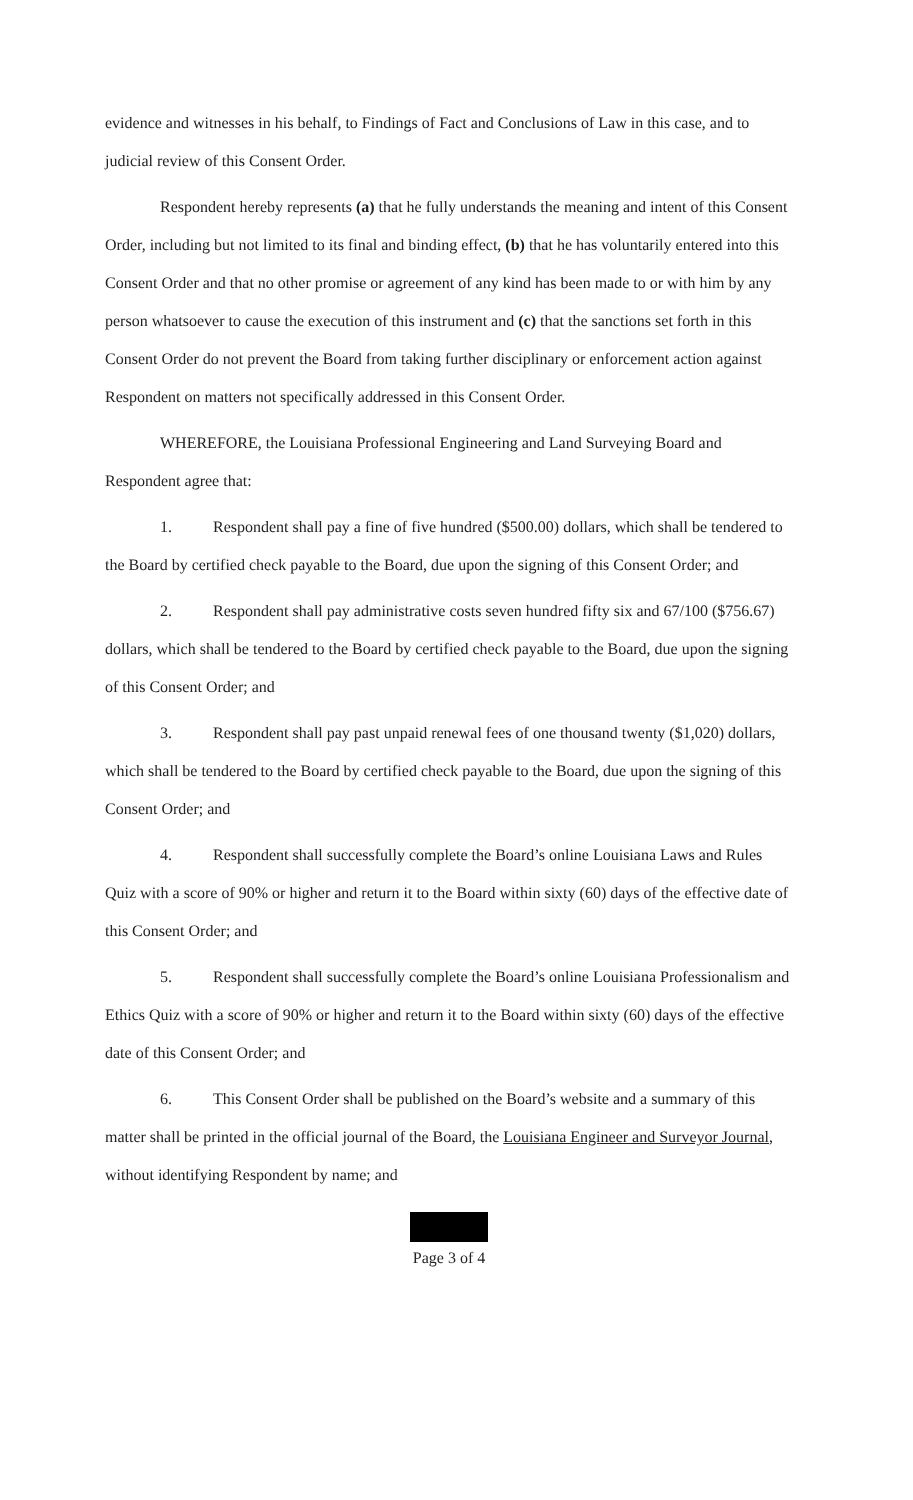evidence and witnesses in his behalf, to Findings of Fact and Conclusions of Law in this case, and to judicial review of this Consent Order.
Respondent hereby represents (a) that he fully understands the meaning and intent of this Consent Order, including but not limited to its final and binding effect, (b) that he has voluntarily entered into this Consent Order and that no other promise or agreement of any kind has been made to or with him by any person whatsoever to cause the execution of this instrument and (c) that the sanctions set forth in this Consent Order do not prevent the Board from taking further disciplinary or enforcement action against Respondent on matters not specifically addressed in this Consent Order.
WHEREFORE, the Louisiana Professional Engineering and Land Surveying Board and Respondent agree that:
1. Respondent shall pay a fine of five hundred ($500.00) dollars, which shall be tendered to the Board by certified check payable to the Board, due upon the signing of this Consent Order; and
2. Respondent shall pay administrative costs seven hundred fifty six and 67/100 ($756.67) dollars, which shall be tendered to the Board by certified check payable to the Board, due upon the signing of this Consent Order; and
3. Respondent shall pay past unpaid renewal fees of one thousand twenty ($1,020) dollars, which shall be tendered to the Board by certified check payable to the Board, due upon the signing of this Consent Order; and
4. Respondent shall successfully complete the Board’s online Louisiana Laws and Rules Quiz with a score of 90% or higher and return it to the Board within sixty (60) days of the effective date of this Consent Order; and
5. Respondent shall successfully complete the Board’s online Louisiana Professionalism and Ethics Quiz with a score of 90% or higher and return it to the Board within sixty (60) days of the effective date of this Consent Order; and
6. This Consent Order shall be published on the Board’s website and a summary of this matter shall be printed in the official journal of the Board, the Louisiana Engineer and Surveyor Journal, without identifying Respondent by name; and
Page 3 of 4